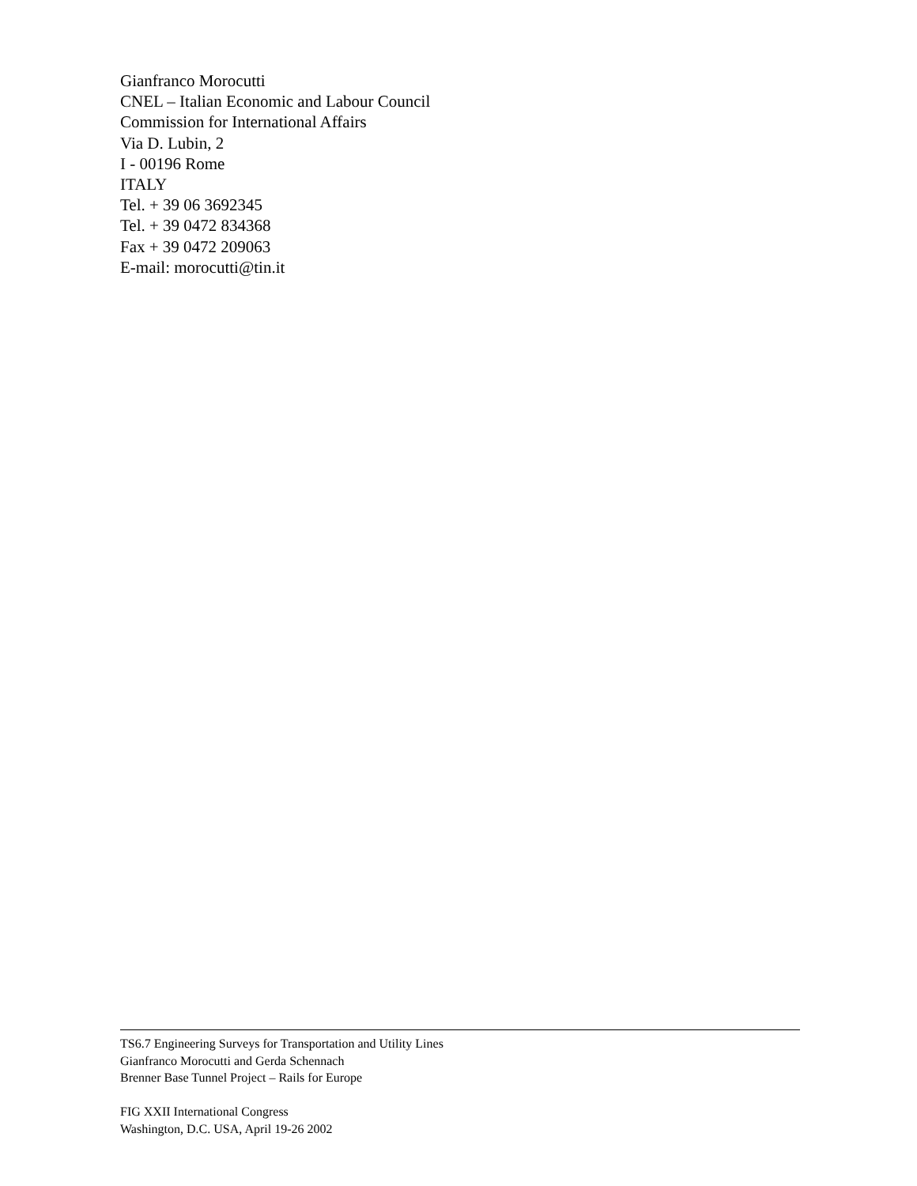Gianfranco Morocutti
CNEL – Italian Economic and Labour Council
Commission for International Affairs
Via D. Lubin, 2
I - 00196 Rome
ITALY
Tel. + 39 06 3692345
Tel. + 39 0472 834368
Fax + 39 0472 209063
E-mail: morocutti@tin.it
TS6.7 Engineering Surveys for Transportation and Utility Lines
Gianfranco Morocutti and Gerda Schennach
Brenner Base Tunnel Project – Rails for Europe
FIG XXII International Congress
Washington, D.C. USA, April 19-26 2002